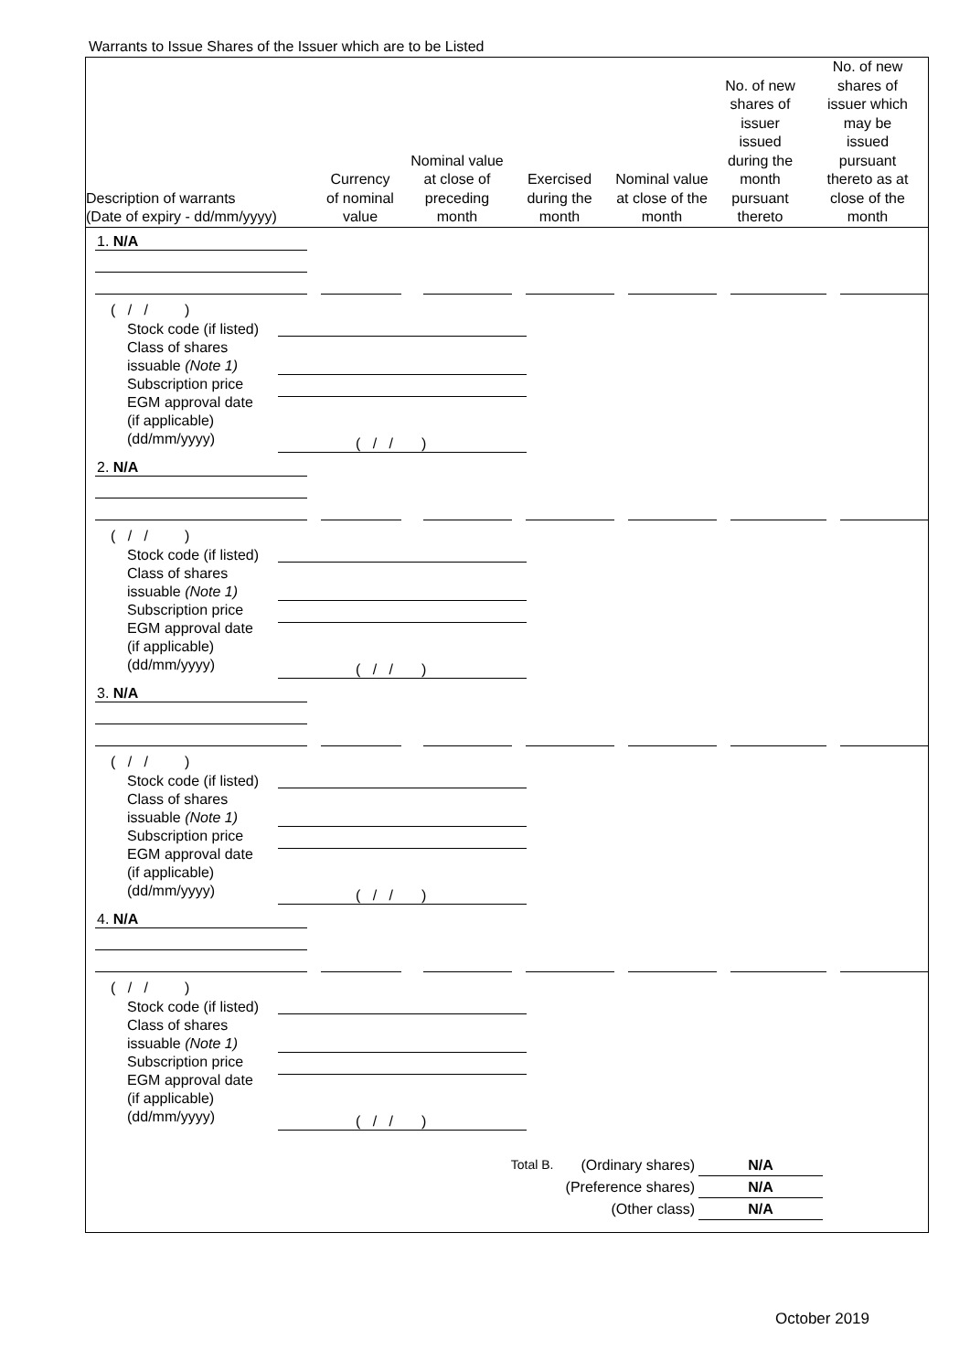Warrants to Issue Shares of the Issuer which are to be Listed
| Description of warrants (Date of expiry - dd/mm/yyyy) | Currency of nominal value | Nominal value at close of preceding month | Exercised during the month | Nominal value at close of the month | No. of new shares of issuer issued during the month pursuant thereto | No. of new shares of issuer which may be issued pursuant thereto as at close of the month |
| --- | --- | --- | --- | --- | --- | --- |
1. N/A
( / / )
Stock code (if listed)
Class of shares
issuable (Note 1)
Subscription price
EGM approval date
(if applicable)
(dd/mm/yyyy)
( / / )
2. N/A
( / / )
Stock code (if listed)
Class of shares
issuable (Note 1)
Subscription price
EGM approval date
(if applicable)
(dd/mm/yyyy)
( / / )
3. N/A
( / / )
Stock code (if listed)
Class of shares
issuable (Note 1)
Subscription price
EGM approval date
(if applicable)
(dd/mm/yyyy)
( / / )
4. N/A
( / / )
Stock code (if listed)
Class of shares
issuable (Note 1)
Subscription price
EGM approval date
(if applicable)
(dd/mm/yyyy)
( / / )
Total B. (Ordinary shares) N/A
(Preference shares) N/A
(Other class) N/A
October 2019